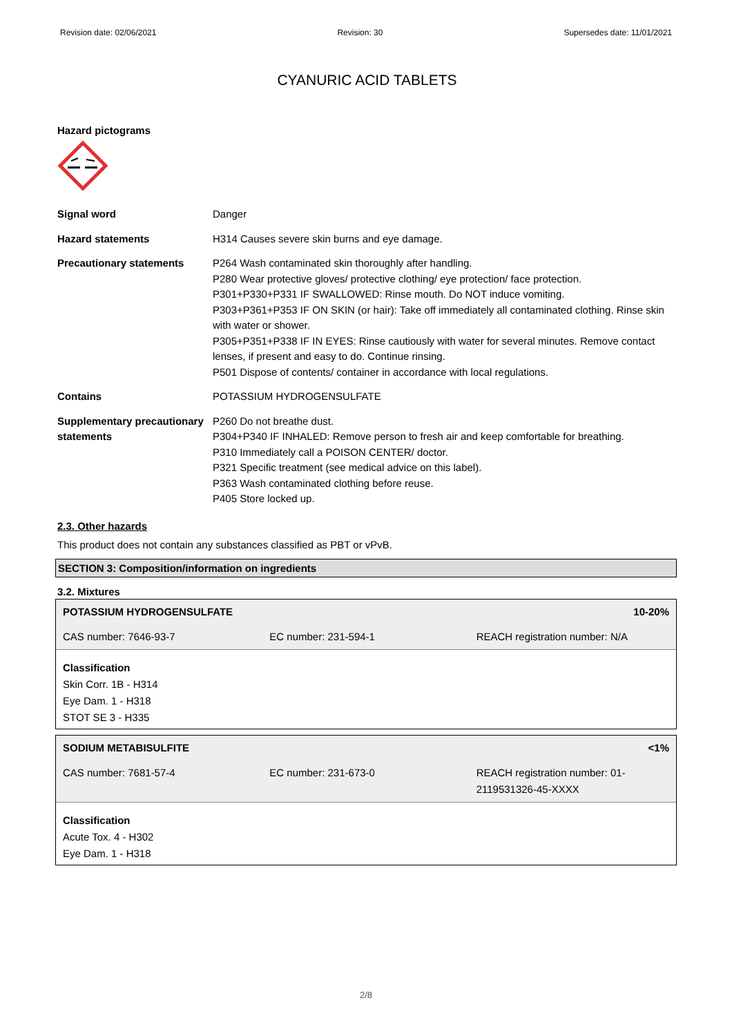Revision date: 02/06/2021 Revision: 30 Supersedes date: 11/01/2021
CYANURIC ACID TABLETS
Hazard pictograms
| Signal word | Danger |
| Hazard statements | H314 Causes severe skin burns and eye damage. |
| Precautionary statements | P264 Wash contaminated skin thoroughly after handling. P280 Wear protective gloves/ protective clothing/ eye protection/ face protection. P301+P330+P331 IF SWALLOWED: Rinse mouth. Do NOT induce vomiting. P303+P361+P353 IF ON SKIN (or hair): Take off immediately all contaminated clothing. Rinse skin with water or shower. P305+P351+P338 IF IN EYES: Rinse cautiously with water for several minutes. Remove contact lenses, if present and easy to do. Continue rinsing. P501 Dispose of contents/ container in accordance with local regulations. |
| Contains | POTASSIUM HYDROGENSULFATE |
| Supplementary precautionary statements | P260 Do not breathe dust. P304+P340 IF INHALED: Remove person to fresh air and keep comfortable for breathing. P310 Immediately call a POISON CENTER/ doctor. P321 Specific treatment (see medical advice on this label). P363 Wash contaminated clothing before reuse. P405 Store locked up. |
2.3. Other hazards
This product does not contain any substances classified as PBT or vPvB.
SECTION 3: Composition/information on ingredients
3.2. Mixtures
| POTASSIUM HYDROGENSULFATE | | 10-20% |
| CAS number: 7646-93-7 | EC number: 231-594-1 | REACH registration number: N/A |
Classification
Skin Corr. 1B - H314
Eye Dam. 1 - H318
STOT SE 3 - H335
| SODIUM METABISULFITE | | <1% |
| CAS number: 7681-57-4 | EC number: 231-673-0 | REACH registration number: 01-2119531326-45-XXXX |
Classification
Acute Tox. 4 - H302
Eye Dam. 1 - H318
2/8